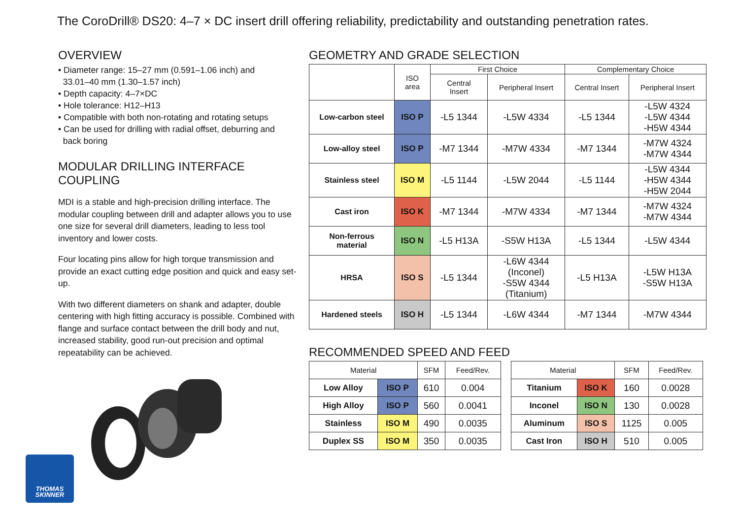The CoroDrill® DS20: 4–7 × DC insert drill offering reliability, predictability and outstanding penetration rates.
OVERVIEW
• Diameter range: 15–27 mm (0.591–1.06 inch) and
33.01–40 mm (1.30–1.57 inch)
• Depth capacity: 4–7×DC
• Hole tolerance: H12–H13
• Compatible with both non-rotating and rotating setups
• Can be used for drilling with radial offset, deburring and
back boring
MODULAR DRILLING INTERFACE
COUPLING
MDI is a stable and high-precision drilling interface. The modular coupling between drill and adapter allows you to use one size for several drill diameters, leading to less tool inventory and lower costs.
Four locating pins allow for high torque transmission and provide an exact cutting edge position and quick and easy set-up.
With two different diameters on shank and adapter, double centering with high fitting accuracy is possible. Combined with flange and surface contact between the drill body and nut, increased stability, good run-out precision and optimal repeatability can be achieved.
THOMAS
SKINNER
GEOMETRY AND GRADE SELECTION
| | ISO area | First Choice | | Complementary Choice | |
| --- | --- | --- | --- | --- | --- |
| | | Central Insert | Peripheral Insert | Central Insert | Peripheral Insert |
| Low-carbon steel | ISO P | -L5 1344 | -L5W 4334 | -L5 1344 | -L5W 4324 -L5W 4344 -H5W 4344 |
| Low-alloy steel | ISO P | -M7 1344 | -M7W 4334 | -M7 1344 | -M7W 4324 -M7W 4344 |
| Stainless steel | ISO M | -L5 1144 | -L5W 2044 | -L5 1144 | -L5W 4344 -H5W 4344 -H5W 2044 |
| Cast iron | ISO K | -M7 1344 | -M7W 4334 | -M7 1344 | -M7W 4324 -M7W 4344 |
| Non-ferrous material | ISO N | -L5 H13A | -S5W H13A | -L5 1344 | -L5W 4344 |
| HRSA | ISO S | -L5 1344 | -L6W 4344 (Inconel) -S5W 4344 (Titanium) | -L5 H13A | -L5W H13A -S5W H13A |
| Hardened steels | ISO H | -L5 1344 | -L6W 4344 | -M7 1344 | -M7W 4344 |
RECOMMENDED SPEED AND FEED
| Material | | SFM | Feed/Rev. |
| --- | --- | --- | --- |
| Low Alloy | ISO P | 610 | 0.004 |
| High Alloy | ISO P | 560 | 0.0041 |
| Stainless | ISO M | 490 | 0.0035 |
| Duplex SS | ISO M | 350 | 0.0035 |
| Material | | SFM | Feed/Rev. |
| --- | --- | --- | --- |
| Titanium | ISO K | 160 | 0.0028 |
| Inconel | ISO N | 130 | 0.0028 |
| Aluminum | ISO S | 1125 | 0.005 |
| Cast Iron | ISO H | 510 | 0.005 |